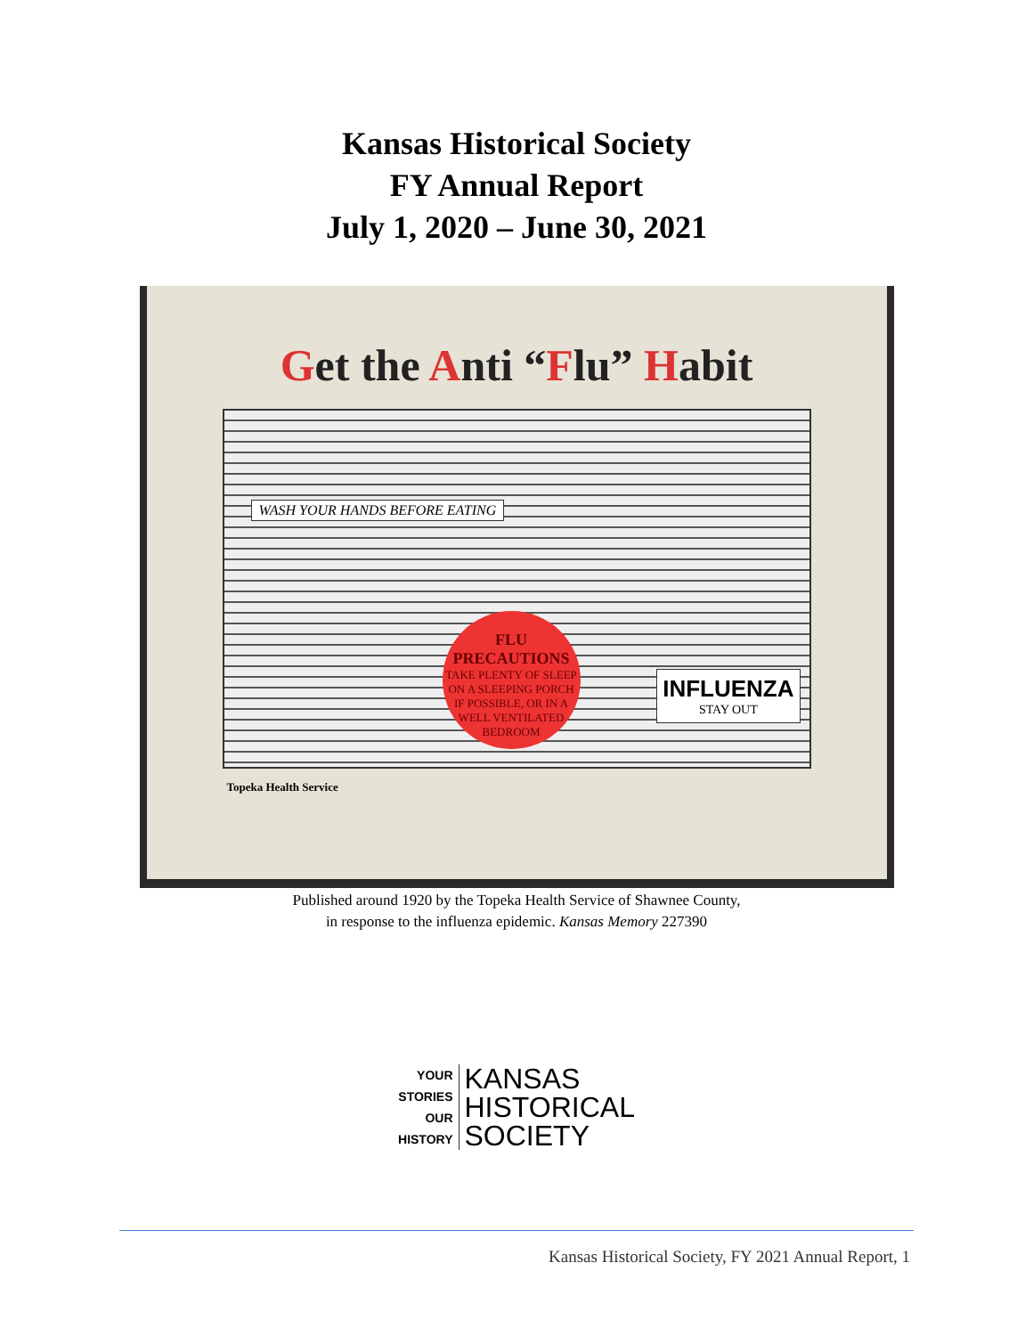Kansas Historical Society
FY Annual Report
July 1, 2020 – June 30, 2021
Get the Anti “Flu” Habit
WASH YOUR HANDS BEFORE EATING
FLU
PRECAUTIONS
TAKE PLENTY OF SLEEP ON A SLEEPING PORCH IF POSSIBLE, OR IN A WELL VENTILATED BEDROOM
INFLUENZA
STAY OUT
Topeka Health Service
Published around 1920 by the Topeka Health Service of Shawnee County,
in response to the influenza epidemic. Kansas Memory 227390
YOUR
STORIES
OUR
HISTORY
KANSAS
HISTORICAL
SOCIETY
Kansas Historical Society, FY 2021 Annual Report, 1